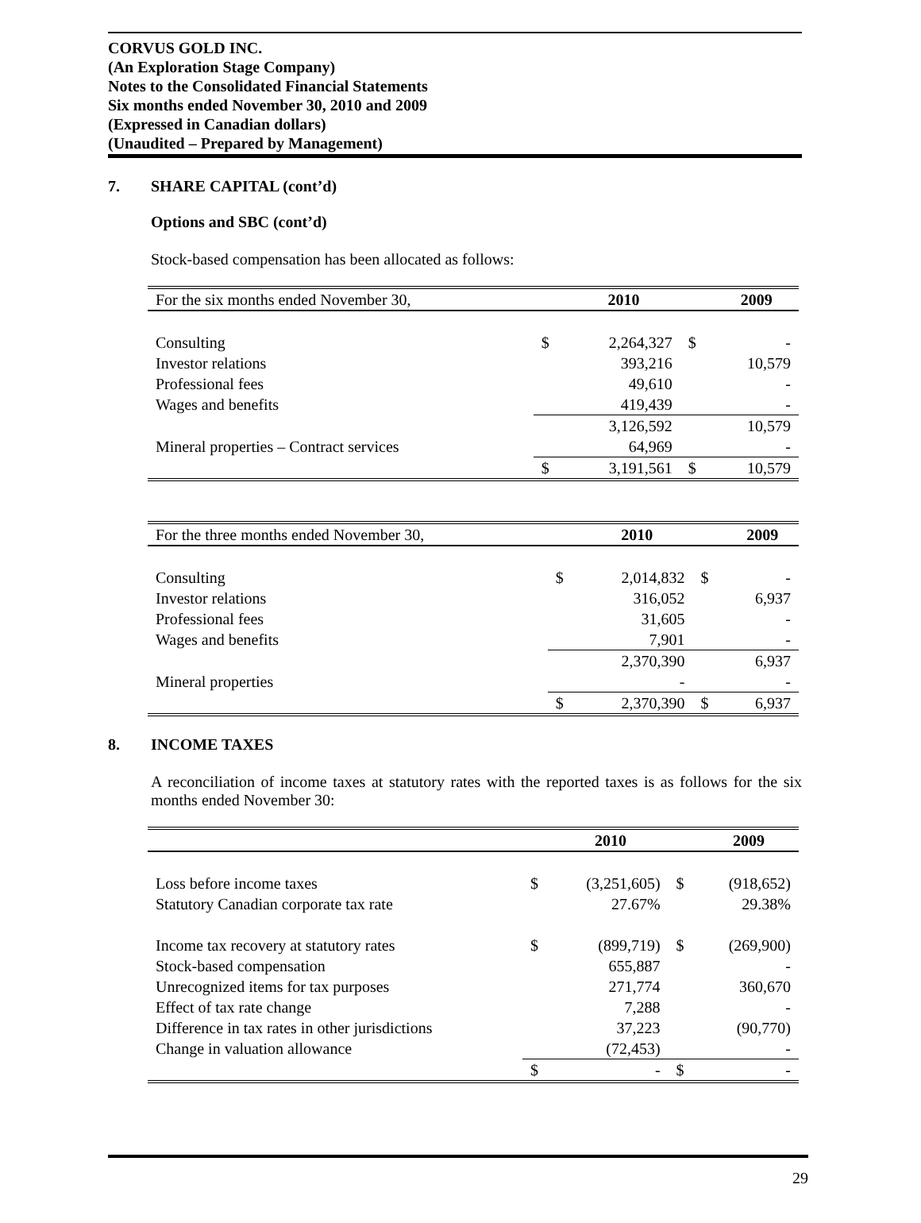CORVUS GOLD INC.
(An Exploration Stage Company)
Notes to the Consolidated Financial Statements
Six months ended November 30, 2010 and 2009
(Expressed in Canadian dollars)
(Unaudited – Prepared by Management)
7. SHARE CAPITAL (cont’d)
Options and SBC (cont’d)
Stock-based compensation has been allocated as follows:
| For the six months ended November 30, | | 2010 | | 2009 |
| Consulting | $ | 2,264,327 | $ | - |
| Investor relations | | 393,216 | | 10,579 |
| Professional fees | | 49,610 | | - |
| Wages and benefits | | 419,439 | | - |
| | | 3,126,592 | | 10,579 |
| Mineral properties – Contract services | | 64,969 | | - |
| | $ | 3,191,561 | $ | 10,579 |
| For the three months ended November 30, | | 2010 | | 2009 |
| Consulting | $ | 2,014,832 | $ | - |
| Investor relations | | 316,052 | | 6,937 |
| Professional fees | | 31,605 | | - |
| Wages and benefits | | 7,901 | | - |
| | | 2,370,390 | | 6,937 |
| Mineral properties | | - | | - |
| | $ | 2,370,390 | $ | 6,937 |
8. INCOME TAXES
A reconciliation of income taxes at statutory rates with the reported taxes is as follows for the six months ended November 30:
| | | 2010 | | 2009 |
| Loss before income taxes | $ | (3,251,605) | $ | (918,652) |
| Statutory Canadian corporate tax rate | | 27.67% | | 29.38% |
| Income tax recovery at statutory rates | $ | (899,719) | $ | (269,900) |
| Stock-based compensation | | 655,887 | | - |
| Unrecognized items for tax purposes | | 271,774 | | 360,670 |
| Effect of tax rate change | | 7,288 | | - |
| Difference in tax rates in other jurisdictions | | 37,223 | | (90,770) |
| Change in valuation allowance | | (72,453) | | - |
| | $ | - | $ | - |
29